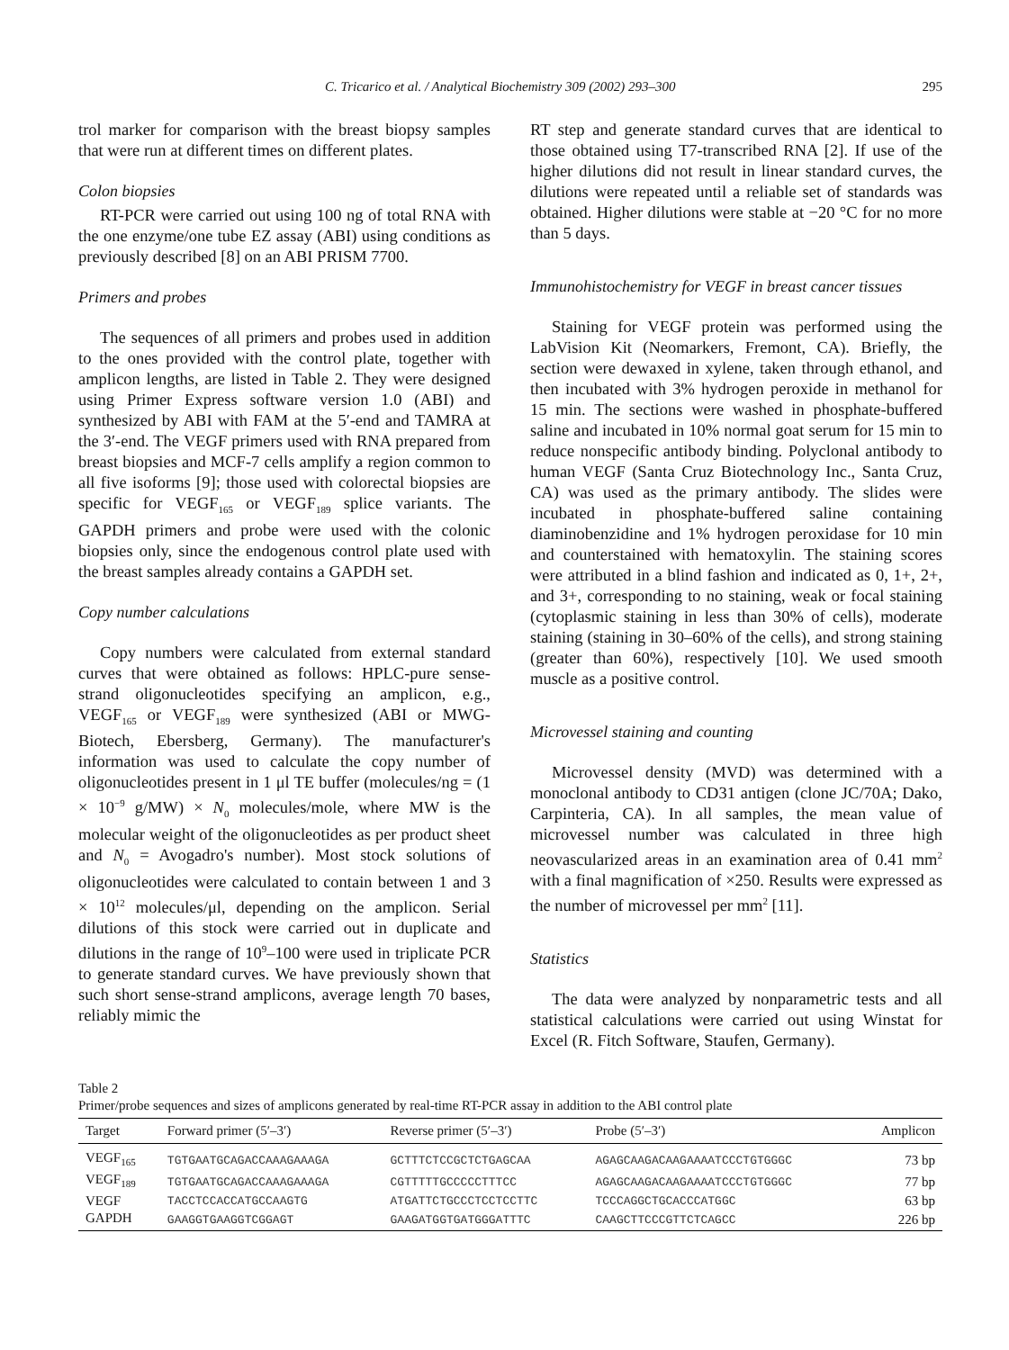C. Tricarico et al. / Analytical Biochemistry 309 (2002) 293–300 295
trol marker for comparison with the breast biopsy samples that were run at different times on different plates.
Colon biopsies
RT-PCR were carried out using 100 ng of total RNA with the one enzyme/one tube EZ assay (ABI) using conditions as previously described [8] on an ABI PRISM 7700.
Primers and probes
The sequences of all primers and probes used in addition to the ones provided with the control plate, together with amplicon lengths, are listed in Table 2. They were designed using Primer Express software version 1.0 (ABI) and synthesized by ABI with FAM at the 5′-end and TAMRA at the 3′-end. The VEGF primers used with RNA prepared from breast biopsies and MCF-7 cells amplify a region common to all five isoforms [9]; those used with colorectal biopsies are specific for VEGF<sub>165</sub> or VEGF<sub>189</sub> splice variants. The GAPDH primers and probe were used with the colonic biopsies only, since the endogenous control plate used with the breast samples already contains a GAPDH set.
Copy number calculations
Copy numbers were calculated from external standard curves that were obtained as follows: HPLC-pure sense-strand oligonucleotides specifying an amplicon, e.g., VEGF<sub>165</sub> or VEGF<sub>189</sub> were synthesized (ABI or MWG-Biotech, Ebersberg, Germany). The manufacturer's information was used to calculate the copy number of oligonucleotides present in 1 μl TE buffer (molecules/ng = (1 × 10<sup>−9</sup> g/MW) × N<sub>0</sub> molecules/mole, where MW is the molecular weight of the oligonucleotides as per product sheet and N<sub>0</sub> = Avogadro's number). Most stock solutions of oligonucleotides were calculated to contain between 1 and 3 × 10<sup>12</sup> molecules/μl, depending on the amplicon. Serial dilutions of this stock were carried out in duplicate and dilutions in the range of 10<sup>9</sup>–100 were used in triplicate PCR to generate standard curves. We have previously shown that such short sense-strand amplicons, average length 70 bases, reliably mimic the
RT step and generate standard curves that are identical to those obtained using T7-transcribed RNA [2]. If use of the higher dilutions did not result in linear standard curves, the dilutions were repeated until a reliable set of standards was obtained. Higher dilutions were stable at −20 °C for no more than 5 days.
Immunohistochemistry for VEGF in breast cancer tissues
Staining for VEGF protein was performed using the LabVision Kit (Neomarkers, Fremont, CA). Briefly, the section were dewaxed in xylene, taken through ethanol, and then incubated with 3% hydrogen peroxide in methanol for 15 min. The sections were washed in phosphate-buffered saline and incubated in 10% normal goat serum for 15 min to reduce nonspecific antibody binding. Polyclonal antibody to human VEGF (Santa Cruz Biotechnology Inc., Santa Cruz, CA) was used as the primary antibody. The slides were incubated in phosphate-buffered saline containing diaminobenzidine and 1% hydrogen peroxidase for 10 min and counterstained with hematoxylin. The staining scores were attributed in a blind fashion and indicated as 0, 1+, 2+, and 3+, corresponding to no staining, weak or focal staining (cytoplasmic staining in less than 30% of cells), moderate staining (staining in 30–60% of the cells), and strong staining (greater than 60%), respectively [10]. We used smooth muscle as a positive control.
Microvessel staining and counting
Microvessel density (MVD) was determined with a monoclonal antibody to CD31 antigen (clone JC/70A; Dako, Carpinteria, CA). In all samples, the mean value of microvessel number was calculated in three high neovascularized areas in an examination area of 0.41 mm<sup>2</sup> with a final magnification of ×250. Results were expressed as the number of microvessel per mm<sup>2</sup> [11].
Statistics
The data were analyzed by nonparametric tests and all statistical calculations were carried out using Winstat for Excel (R. Fitch Software, Staufen, Germany).
Table 2
Primer/probe sequences and sizes of amplicons generated by real-time RT-PCR assay in addition to the ABI control plate
| Target | Forward primer (5′–3′) | Reverse primer (5′–3′) | Probe (5′–3′) | Amplicon |
| --- | --- | --- | --- | --- |
| VEGF<sub>165</sub> | TGTGAATGCAGACCAAAGAAAGA | GCTTTCTCCGCTCTGAGCAA | AGAGCAAGACAAGAAAATCCCTGTGGGC | 73 bp |
| VEGF<sub>189</sub> | TGTGAATGCAGACCAAAGAAAGA | CGTTTTTGCCCCCTTTCC | AGAGCAAGACAAGAAAATCCCTGTGGGC | 77 bp |
| VEGF | TACCTCCACCATGCCAAGTG | ATGATTCTGCCCTCCTCCTTC | TCCCAGGCTGCACCCATGGC | 63 bp |
| GAPDH | GAAGGTGAAGGTCGGAGT | GAAGATGGTGATGGGATTTC | CAAGCTTCCCGTTCTCAGCC | 226 bp |